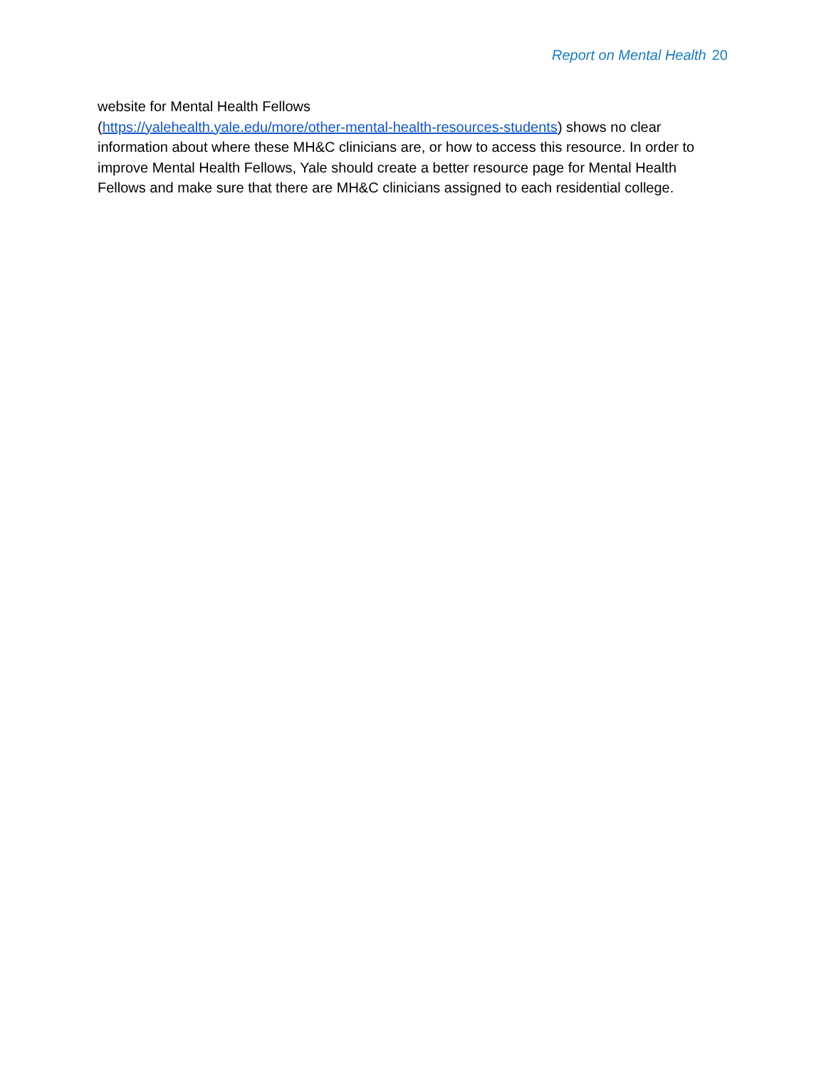Report on Mental Health 20
website for Mental Health Fellows
(https://yalehealth.yale.edu/more/other-mental-health-resources-students) shows no clear information about where these MH&C clinicians are, or how to access this resource. In order to improve Mental Health Fellows, Yale should create a better resource page for Mental Health Fellows and make sure that there are MH&C clinicians assigned to each residential college.